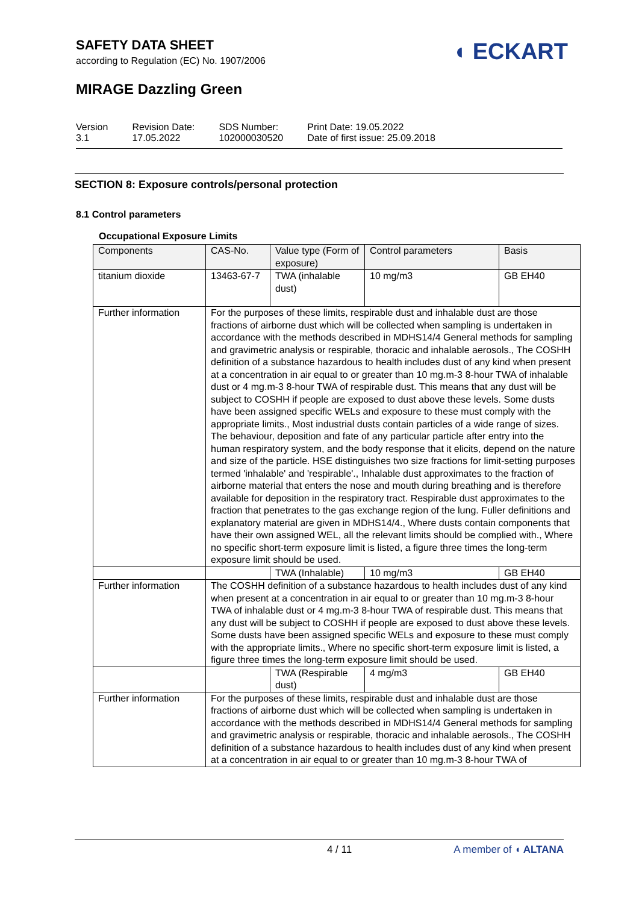SAFETY DATA SHEET
according to Regulation (EC) No. 1907/2006
◖ ECKART
MIRAGE Dazzling Green
Version
3.1
Revision Date:
17.05.2022
SDS Number:
102000030520
Print Date: 19.05.2022
Date of first issue: 25.09.2018
SECTION 8: Exposure controls/personal protection
8.1 Control parameters
Occupational Exposure Limits
| Components | CAS-No. | Value type (Form of exposure) | Control parameters | Basis |
| --- | --- | --- | --- | --- |
| titanium dioxide | 13463-67-7 | TWA (inhalable dust) | 10 mg/m3 | GB EH40 |
| Further information | For the purposes of these limits, respirable dust and inhalable dust are those fractions of airborne dust which will be collected when sampling is undertaken in accordance with the methods described in MDHS14/4 General methods for sampling and gravimetric analysis or respirable, thoracic and inhalable aerosols., The COSHH definition of a substance hazardous to health includes dust of any kind when present at a concentration in air equal to or greater than 10 mg.m-3 8-hour TWA of inhalable dust or 4 mg.m-3 8-hour TWA of respirable dust. This means that any dust will be subject to COSHH if people are exposed to dust above these levels. Some dusts have been assigned specific WELs and exposure to these must comply with the appropriate limits., Most industrial dusts contain particles of a wide range of sizes. The behaviour, deposition and fate of any particular particle after entry into the human respiratory system, and the body response that it elicits, depend on the nature and size of the particle. HSE distinguishes two size fractions for limit-setting purposes termed 'inhalable' and 'respirable'., Inhalable dust approximates to the fraction of airborne material that enters the nose and mouth during breathing and is therefore available for deposition in the respiratory tract. Respirable dust approximates to the fraction that penetrates to the gas exchange region of the lung. Fuller definitions and explanatory material are given in MDHS14/4., Where dusts contain components that have their own assigned WEL, all the relevant limits should be complied with., Where no specific short-term exposure limit is listed, a figure three times the long-term exposure limit should be used. | | | |
| | | TWA (Inhalable) | 10 mg/m3 | GB EH40 |
| Further information | The COSHH definition of a substance hazardous to health includes dust of any kind when present at a concentration in air equal to or greater than 10 mg.m-3 8-hour TWA of inhalable dust or 4 mg.m-3 8-hour TWA of respirable dust. This means that any dust will be subject to COSHH if people are exposed to dust above these levels. Some dusts have been assigned specific WELs and exposure to these must comply with the appropriate limits., Where no specific short-term exposure limit is listed, a figure three times the long-term exposure limit should be used. | | | |
| | | TWA (Respirable dust) | 4 mg/m3 | GB EH40 |
| Further information | For the purposes of these limits, respirable dust and inhalable dust are those fractions of airborne dust which will be collected when sampling is undertaken in accordance with the methods described in MDHS14/4 General methods for sampling and gravimetric analysis or respirable, thoracic and inhalable aerosols., The COSHH definition of a substance hazardous to health includes dust of any kind when present at a concentration in air equal to or greater than 10 mg.m-3 8-hour TWA of | | | |
4 / 11 A member of ◖ ALTANA